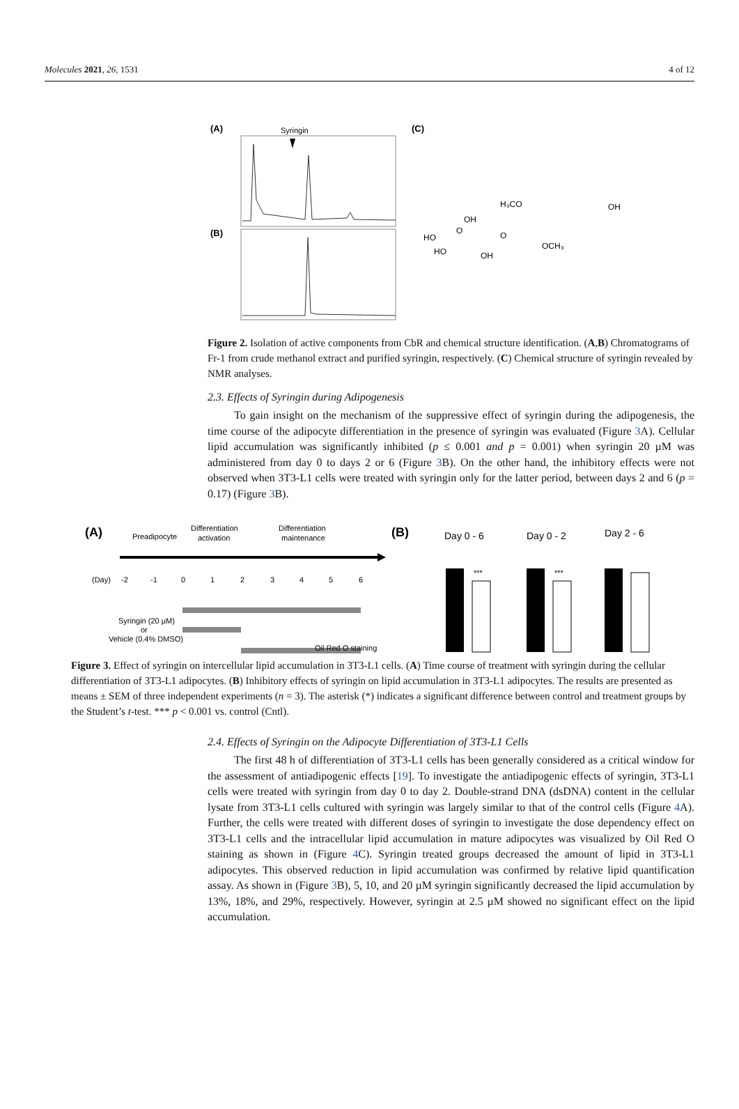Molecules 2021, 26, 1531 4 of 12
(A)
Syringin
(B)
(C)
H₃CO
OH
OH
HO
HO
OH
OCH₃
O
O
Figure 2. Isolation of active components from CbR and chemical structure identification. (A,B) Chromatograms of Fr-1 from crude methanol extract and purified syringin, respectively. (C) Chemical structure of syringin revealed by NMR analyses.
2.3. Effects of Syringin during Adipogenesis
To gain insight on the mechanism of the suppressive effect of syringin during the adipogenesis, the time course of the adipocyte differentiation in the presence of syringin was evaluated (Figure 3 A). Cellular lipid accumulation was significantly inhibited (p ≤ 0.001 and p = 0.001) when syringin 20 µM was administered from day 0 to days 2 or 6 (Figure 3 B). On the other hand, the inhibitory effects were not observed when 3T3-L1 cells were treated with syringin only for the latter period, between days 2 and 6 (p = 0.17) (Figure 3 B).
(A)
Preadipocyte
Differentiation
activation
Differentiation
maintenance
(Day)
-2
-1
0
1
2
3
4
5
6
Syringin (20 µM)
or
Vehicle (0.4% DMSO)
Oil Red O staining
(B)
Day 0 - 6
Day 0 - 2
Day 2 - 6
***
***
Figure 3. Effect of syringin on intercellular lipid accumulation in 3T3-L1 cells. (A) Time course of treatment with syringin during the cellular differentiation of 3T3-L1 adipocytes. (B) Inhibitory effects of syringin on lipid accumulation in 3T3-L1 adipocytes. The results are presented as means ± SEM of three independent experiments (n = 3). The asterisk (*) indicates a significant difference between control and treatment groups by the Student’s t-test. *** p < 0.001 vs. control (Cntl).
2.4. Effects of Syringin on the Adipocyte Differentiation of 3T3-L1 Cells
The first 48 h of differentiation of 3T3-L1 cells has been generally considered as a critical window for the assessment of antiadipogenic effects [19]. To investigate the antiadipogenic effects of syringin, 3T3-L1 cells were treated with syringin from day 0 to day 2. Double-strand DNA (dsDNA) content in the cellular lysate from 3T3-L1 cells cultured with syringin was largely similar to that of the control cells (Figure 4 A). Further, the cells were treated with different doses of syringin to investigate the dose dependency effect on 3T3-L1 cells and the intracellular lipid accumulation in mature adipocytes was visualized by Oil Red O staining as shown in (Figure 4 C). Syringin treated groups decreased the amount of lipid in 3T3-L1 adipocytes. This observed reduction in lipid accumulation was confirmed by relative lipid quantification assay. As shown in (Figure 3 B), 5, 10, and 20 µM syringin significantly decreased the lipid accumulation by 13%, 18%, and 29%, respectively. However, syringin at 2.5 µM showed no significant effect on the lipid accumulation.